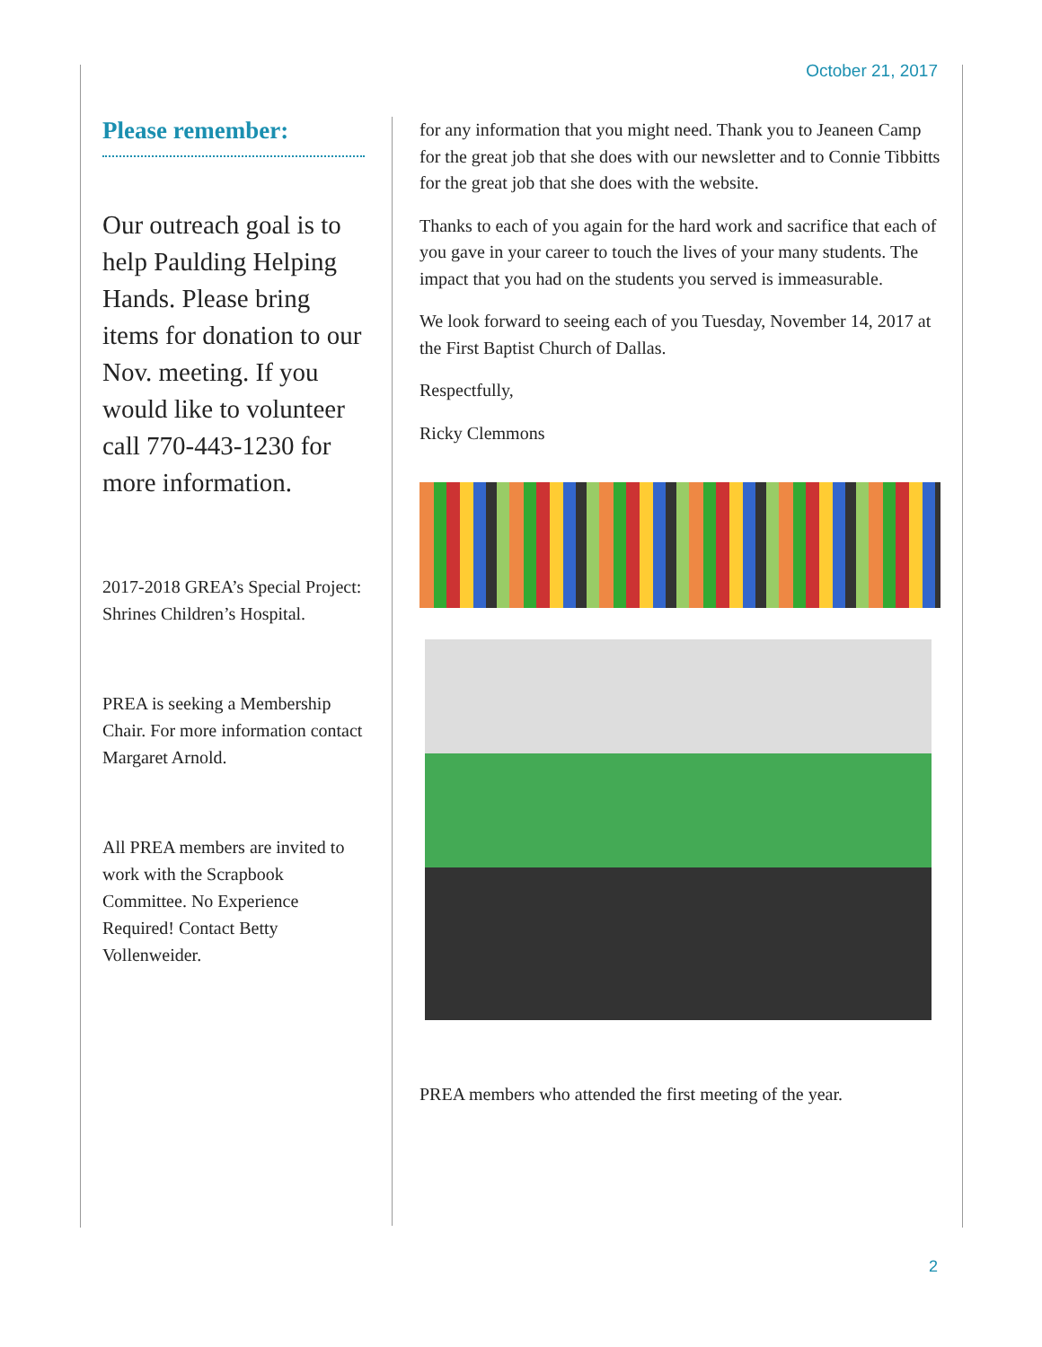October 21, 2017
Please remember:
Our outreach goal is to help Paulding Helping Hands. Please bring items for donation to our Nov. meeting. If you would like to volunteer call 770-443-1230 for more information.
2017-2018 GREA’s Special Project: Shrines Children’s Hospital.
PREA is seeking a Membership Chair. For more information contact Margaret Arnold.
All PREA members are invited to work with the Scrapbook Committee. No Experience Required! Contact Betty Vollenweider.
for any information that you might need. Thank you to Jeaneen Camp for the great job that she does with our newsletter and to Connie Tibbitts for the great job that she does with the website.
Thanks to each of you again for the hard work and sacrifice that each of you gave in your career to touch the lives of your many students. The impact that you had on the students you served is immeasurable.
We look forward to seeing each of you Tuesday, November 14, 2017 at the First Baptist Church of Dallas.
Respectfully,
Ricky Clemmons
PREA members who attended the first meeting of the year.
2